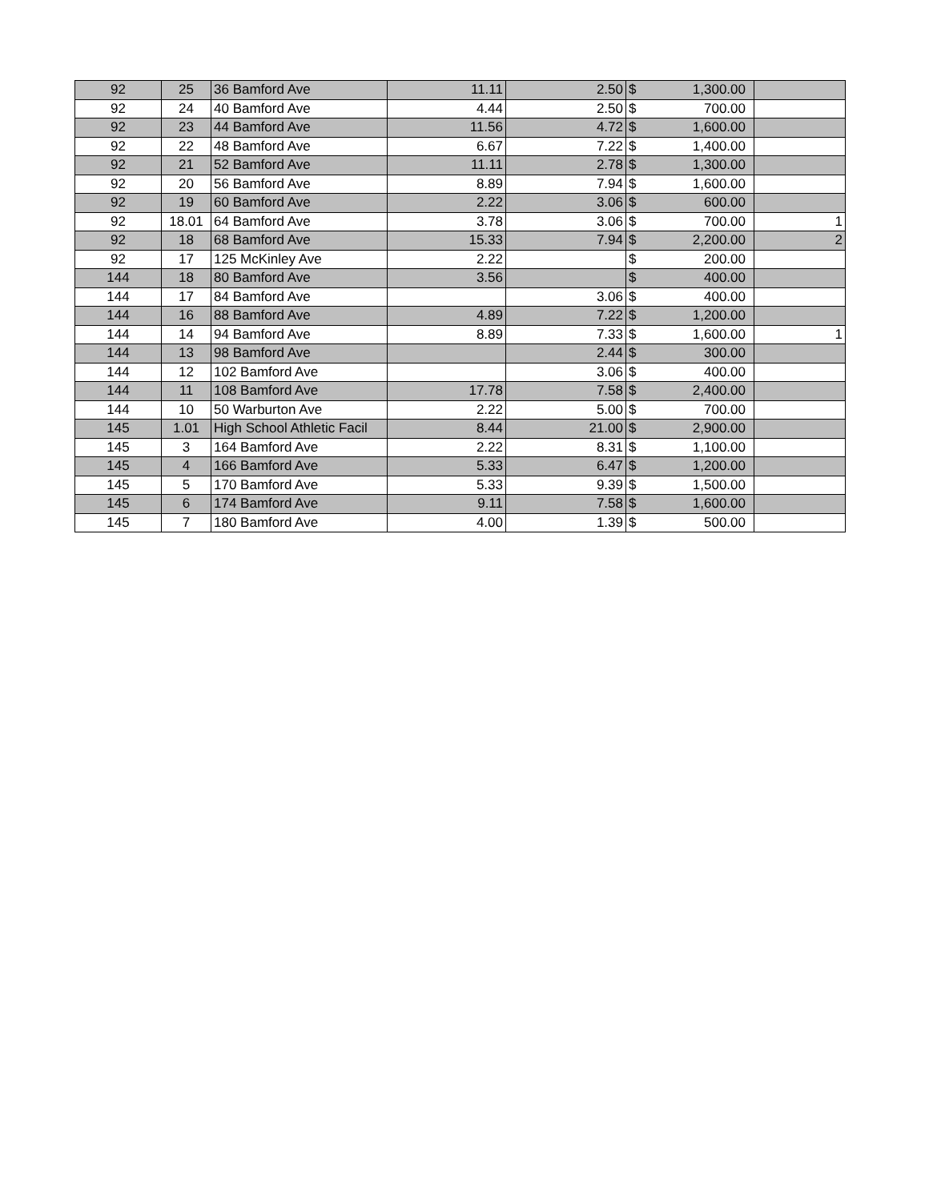| 92 | 25 | 36 Bamford Ave | 11.11 | 2.50 | $ | 1,300.00 | |
| 92 | 24 | 40 Bamford Ave | 4.44 | 2.50 | $ | 700.00 | |
| 92 | 23 | 44 Bamford Ave | 11.56 | 4.72 | $ | 1,600.00 | |
| 92 | 22 | 48 Bamford Ave | 6.67 | 7.22 | $ | 1,400.00 | |
| 92 | 21 | 52 Bamford Ave | 11.11 | 2.78 | $ | 1,300.00 | |
| 92 | 20 | 56 Bamford Ave | 8.89 | 7.94 | $ | 1,600.00 | |
| 92 | 19 | 60 Bamford Ave | 2.22 | 3.06 | $ | 600.00 | |
| 92 | 18.01 | 64 Bamford Ave | 3.78 | 3.06 | $ | 700.00 | 1 |
| 92 | 18 | 68 Bamford Ave | 15.33 | 7.94 | $ | 2,200.00 | 2 |
| 92 | 17 | 125 McKinley Ave | 2.22 | | $ | 200.00 | |
| 144 | 18 | 80 Bamford Ave | 3.56 | | $ | 400.00 | |
| 144 | 17 | 84 Bamford Ave | | 3.06 | $ | 400.00 | |
| 144 | 16 | 88 Bamford Ave | 4.89 | 7.22 | $ | 1,200.00 | |
| 144 | 14 | 94 Bamford Ave | 8.89 | 7.33 | $ | 1,600.00 | 1 |
| 144 | 13 | 98 Bamford Ave | | 2.44 | $ | 300.00 | |
| 144 | 12 | 102 Bamford Ave | | 3.06 | $ | 400.00 | |
| 144 | 11 | 108 Bamford Ave | 17.78 | 7.58 | $ | 2,400.00 | |
| 144 | 10 | 50 Warburton Ave | 2.22 | 5.00 | $ | 700.00 | |
| 145 | 1.01 | High School Athletic Facil | 8.44 | 21.00 | $ | 2,900.00 | |
| 145 | 3 | 164 Bamford Ave | 2.22 | 8.31 | $ | 1,100.00 | |
| 145 | 4 | 166 Bamford Ave | 5.33 | 6.47 | $ | 1,200.00 | |
| 145 | 5 | 170 Bamford Ave | 5.33 | 9.39 | $ | 1,500.00 | |
| 145 | 6 | 174 Bamford Ave | 9.11 | 7.58 | $ | 1,600.00 | |
| 145 | 7 | 180 Bamford Ave | 4.00 | 1.39 | $ | 500.00 | |